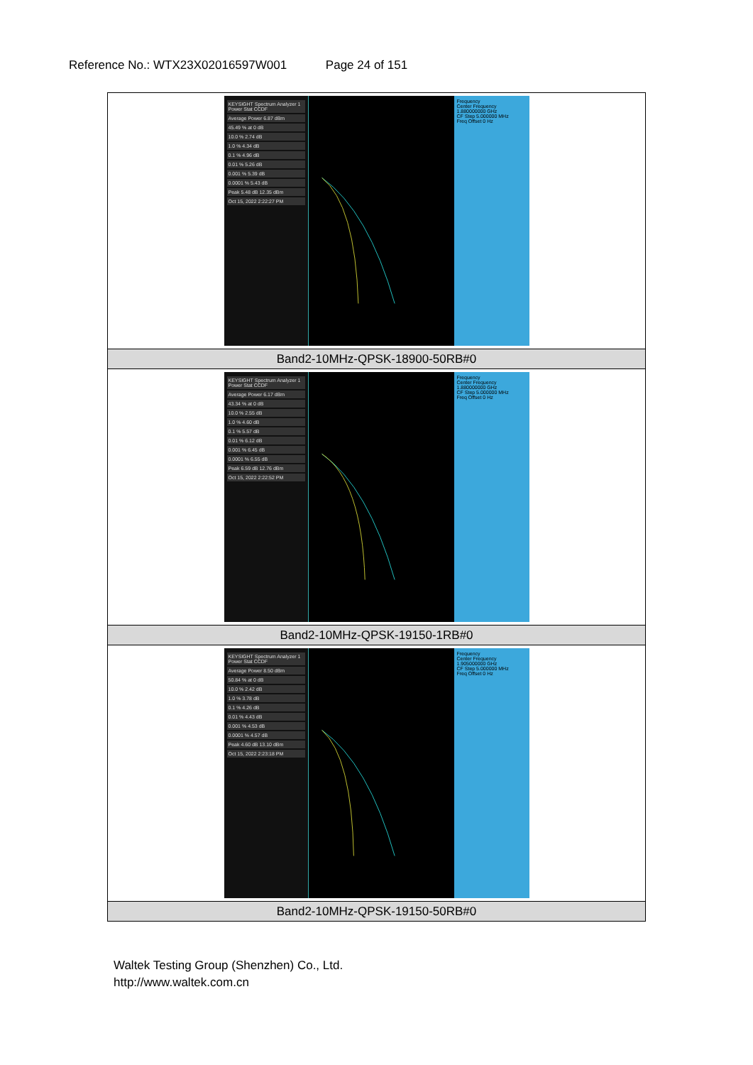Reference No.: WTX23X02016597W001 Page 24 of 151
| KEYSIGHT Spectrum Analyzer 1 Power Stat CCDF Average Power 6.87 dBm 45.49 % at 0 dB 10.0 % 2.74 dB 1.0 % 4.34 dB 0.1 % 4.96 dB 0.01 % 5.26 dB 0.001 % 5.39 dB 0.0001 % 5.43 dB Peak 5.48 dB 12.35 dBm Oct 15, 2022 2:22:27 PM Frequency Center Frequency 1.880000000 GHz CF Step 5.000000 MHz Freq Offset 0 Hz |
| Band2-10MHz-QPSK-18900-50RB#0 |
| KEYSIGHT Spectrum Analyzer 1 Power Stat CCDF Average Power 6.17 dBm 43.34 % at 0 dB 10.0 % 2.55 dB 1.0 % 4.60 dB 0.1 % 5.57 dB 0.01 % 6.12 dB 0.001 % 6.45 dB 0.0001 % 6.55 dB Peak 6.59 dB 12.76 dBm Oct 15, 2022 2:22:52 PM Frequency Center Frequency 1.880000000 GHz CF Step 5.000000 MHz Freq Offset 0 Hz |
| Band2-10MHz-QPSK-19150-1RB#0 |
| KEYSIGHT Spectrum Analyzer 1 Power Stat CCDF Average Power 8.50 dBm 50.84 % at 0 dB 10.0 % 2.42 dB 1.0 % 3.78 dB 0.1 % 4.26 dB 0.01 % 4.43 dB 0.001 % 4.53 dB 0.0001 % 4.57 dB Peak 4.60 dB 13.10 dBm Oct 15, 2022 2:23:18 PM Frequency Center Frequency 1.905000000 GHz CF Step 5.000000 MHz Freq Offset 0 Hz |
| Band2-10MHz-QPSK-19150-50RB#0 |
Waltek Testing Group (Shenzhen) Co., Ltd.
http://www.waltek.com.cn